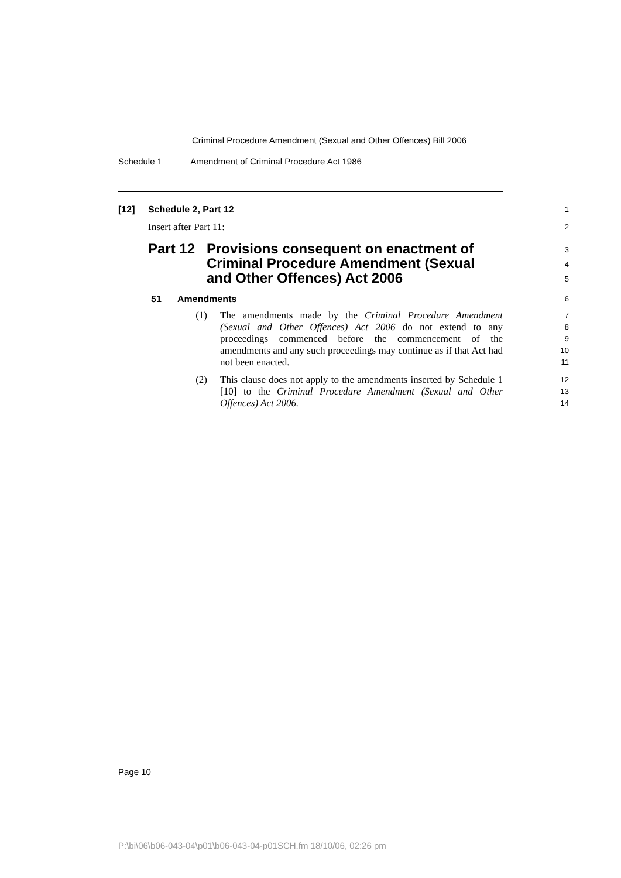Criminal Procedure Amendment (Sexual and Other Offences) Bill 2006
Schedule 1 Amendment of Criminal Procedure Act 1986
[12] Schedule 2, Part 12
1
Insert after Part 11:
2
Part 12 Provisions consequent on enactment of Criminal Procedure Amendment (Sexual and Other Offences) Act 2006
3
4
5
51 Amendments
6
(1) The amendments made by the Criminal Procedure Amendment (Sexual and Other Offences) Act 2006 do not extend to any proceedings commenced before the commencement of the amendments and any such proceedings may continue as if that Act had not been enacted.
7
8
9
10
11
(2) This clause does not apply to the amendments inserted by Schedule 1 [10] to the Criminal Procedure Amendment (Sexual and Other Offences) Act 2006.
12
13
14
Page 10
P:\bi\06\b06-043-04\p01\b06-043-04-p01SCH.fm 18/10/06, 02:26 pm